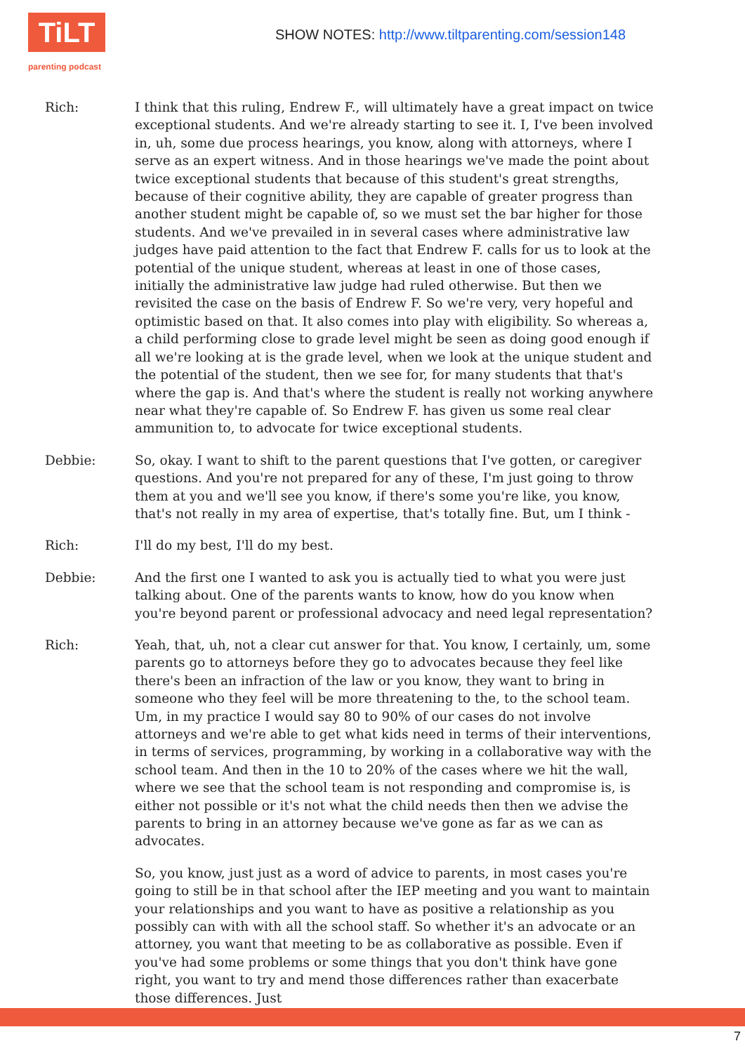TiLT
parenting podcast
SHOW NOTES: http://www.tiltparenting.com/session148
Rich: I think that this ruling, Endrew F., will ultimately have a great impact on twice exceptional students. And we're already starting to see it. I, I've been involved in, uh, some due process hearings, you know, along with attorneys, where I serve as an expert witness. And in those hearings we've made the point about twice exceptional students that because of this student's great strengths, because of their cognitive ability, they are capable of greater progress than another student might be capable of, so we must set the bar higher for those students. And we've prevailed in in several cases where administrative law judges have paid attention to the fact that Endrew F. calls for us to look at the potential of the unique student, whereas at least in one of those cases, initially the administrative law judge had ruled otherwise. But then we revisited the case on the basis of Endrew F. So we're very, very hopeful and optimistic based on that. It also comes into play with eligibility. So whereas a, a child performing close to grade level might be seen as doing good enough if all we're looking at is the grade level, when we look at the unique student and the potential of the student, then we see for, for many students that that's where the gap is. And that's where the student is really not working anywhere near what they're capable of. So Endrew F. has given us some real clear ammunition to, to advocate for twice exceptional students.
Debbie: So, okay. I want to shift to the parent questions that I've gotten, or caregiver questions. And you're not prepared for any of these, I'm just going to throw them at you and we'll see you know, if there's some you're like, you know, that's not really in my area of expertise, that's totally fine. But, um I think -
Rich: I'll do my best, I'll do my best.
Debbie: And the first one I wanted to ask you is actually tied to what you were just talking about. One of the parents wants to know, how do you know when you're beyond parent or professional advocacy and need legal representation?
Rich: Yeah, that, uh, not a clear cut answer for that. You know, I certainly, um, some parents go to attorneys before they go to advocates because they feel like there's been an infraction of the law or you know, they want to bring in someone who they feel will be more threatening to the, to the school team. Um, in my practice I would say 80 to 90% of our cases do not involve attorneys and we're able to get what kids need in terms of their interventions, in terms of services, programming, by working in a collaborative way with the school team. And then in the 10 to 20% of the cases where we hit the wall, where we see that the school team is not responding and compromise is, is either not possible or it's not what the child needs then then we advise the parents to bring in an attorney because we've gone as far as we can as advocates.
So, you know, just just as a word of advice to parents, in most cases you're going to still be in that school after the IEP meeting and you want to maintain your relationships and you want to have as positive a relationship as you possibly can with with all the school staff. So whether it's an advocate or an attorney, you want that meeting to be as collaborative as possible. Even if you've had some problems or some things that you don't think have gone right, you want to try and mend those differences rather than exacerbate those differences. Just
7